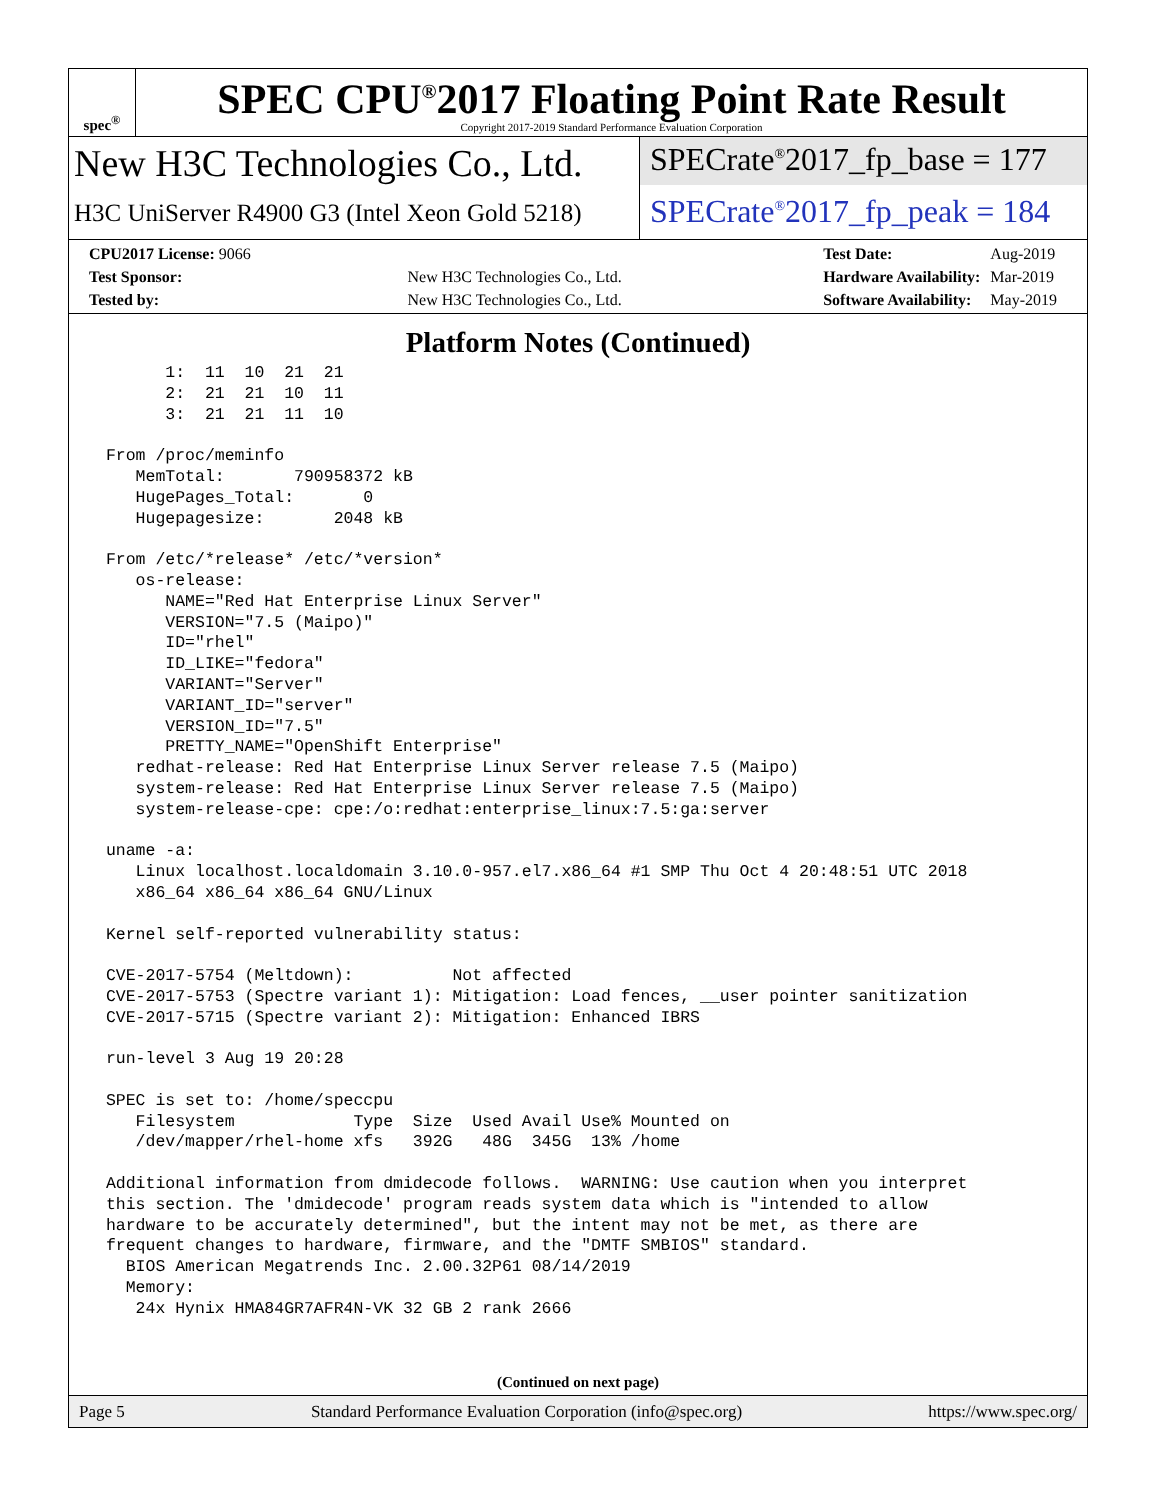spec<sup>®</sup>
SPEC CPU<sup>®</sup>2017 Floating Point Rate Result
Copyright 2017-2019 Standard Performance Evaluation Corporation
New H3C Technologies Co., Ltd.
H3C UniServer R4900 G3 (Intel Xeon Gold 5218)
SPECrate<sup>®</sup>2017_fp_base = 177
SPECrate<sup>®</sup>2017_fp_peak = 184
| CPU2017 License: 9066 | |
| Test Sponsor: | New H3C Technologies Co., Ltd. |
| Tested by: | New H3C Technologies Co., Ltd. |
| Test Date: | Aug-2019 |
| Hardware Availability: | Mar-2019 |
| Software Availability: | May-2019 |
Platform Notes (Continued)
       1:  11  10  21  21
       2:  21  21  10  11
       3:  21  21  11  10

 From /proc/meminfo
    MemTotal:       790958372 kB
    HugePages_Total:       0
    Hugepagesize:       2048 kB

 From /etc/*release* /etc/*version*
    os-release:
       NAME="Red Hat Enterprise Linux Server"
       VERSION="7.5 (Maipo)"
       ID="rhel"
       ID_LIKE="fedora"
       VARIANT="Server"
       VARIANT_ID="server"
       VERSION_ID="7.5"
       PRETTY_NAME="OpenShift Enterprise"
    redhat-release: Red Hat Enterprise Linux Server release 7.5 (Maipo)
    system-release: Red Hat Enterprise Linux Server release 7.5 (Maipo)
    system-release-cpe: cpe:/o:redhat:enterprise_linux:7.5:ga:server

 uname -a:
    Linux localhost.localdomain 3.10.0-957.el7.x86_64 #1 SMP Thu Oct 4 20:48:51 UTC 2018
    x86_64 x86_64 x86_64 GNU/Linux

 Kernel self-reported vulnerability status:

 CVE-2017-5754 (Meltdown):          Not affected
 CVE-2017-5753 (Spectre variant 1): Mitigation: Load fences, __user pointer sanitization
 CVE-2017-5715 (Spectre variant 2): Mitigation: Enhanced IBRS

 run-level 3 Aug 19 20:28

 SPEC is set to: /home/speccpu
    Filesystem            Type  Size  Used Avail Use% Mounted on
    /dev/mapper/rhel-home xfs   392G   48G  345G  13% /home

 Additional information from dmidecode follows.  WARNING: Use caution when you interpret
 this section. The 'dmidecode' program reads system data which is "intended to allow
 hardware to be accurately determined", but the intent may not be met, as there are
 frequent changes to hardware, firmware, and the "DMTF SMBIOS" standard.
   BIOS American Megatrends Inc. 2.00.32P61 08/14/2019
   Memory:
    24x Hynix HMA84GR7AFR4N-VK 32 GB 2 rank 2666
(Continued on next page)
Page 5 Standard Performance Evaluation Corporation (info@spec.org) https://www.spec.org/